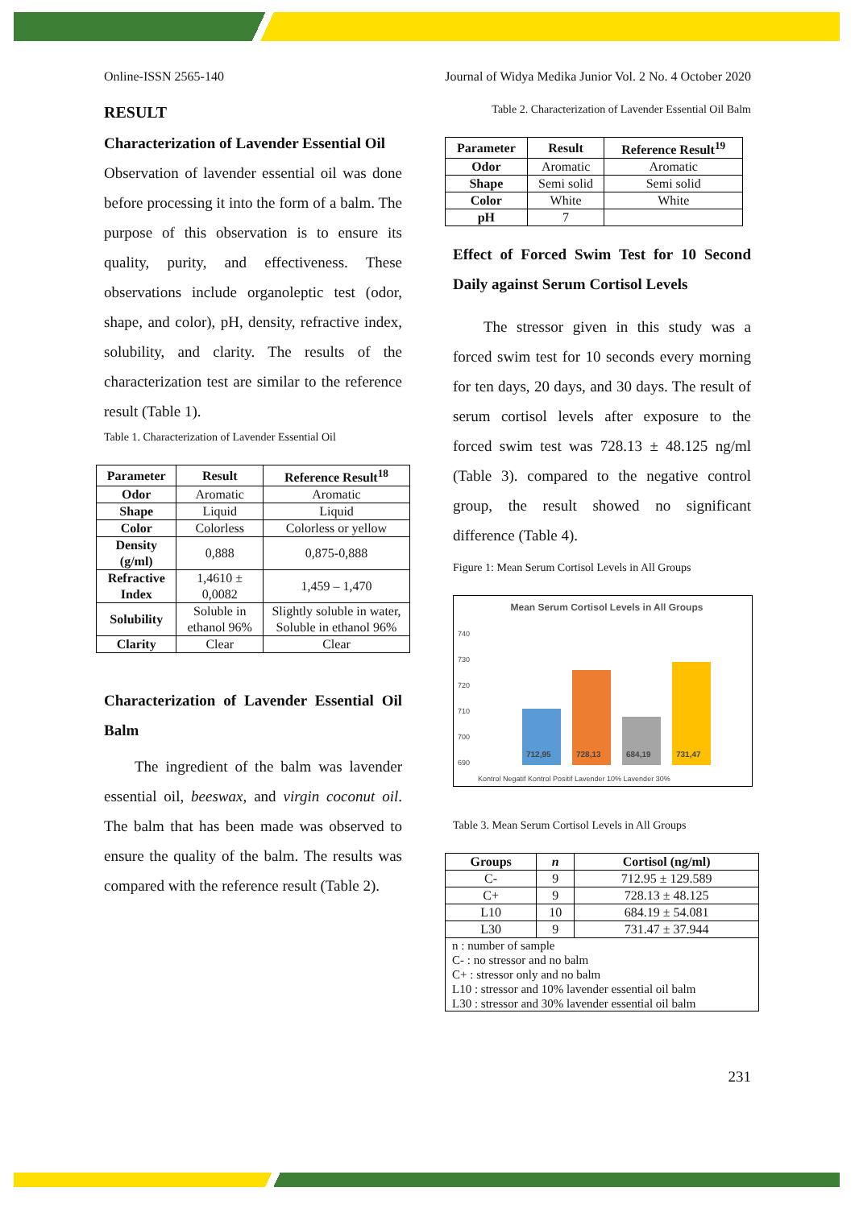Online-ISSN 2565-140 Journal of Widya Medika Junior Vol. 2 No. 4 October 2020
RESULT
Characterization of Lavender Essential Oil
Observation of lavender essential oil was done before processing it into the form of a balm. The purpose of this observation is to ensure its quality, purity, and effectiveness. These observations include organoleptic test (odor, shape, and color), pH, density, refractive index, solubility, and clarity. The results of the characterization test are similar to the reference result (Table 1).
Table 1. Characterization of Lavender Essential Oil
| Parameter | Result | Reference Result<sup>18</sup> |
| --- | --- | --- |
| Odor | Aromatic | Aromatic |
| Shape | Liquid | Liquid |
| Color | Colorless | Colorless or yellow |
| Density (g/ml) | 0,888 | 0,875-0,888 |
| Refractive Index | 1,4610 ± 0,0082 | 1,459 – 1,470 |
| Solubility | Soluble in ethanol 96% | Slightly soluble in water, Soluble in ethanol 96% |
| Clarity | Clear | Clear |
Characterization of Lavender Essential Oil Balm
The ingredient of the balm was lavender essential oil, beeswax, and virgin coconut oil. The balm that has been made was observed to ensure the quality of the balm. The results was compared with the reference result (Table 2).
Table 2. Characterization of Lavender Essential Oil Balm
| Parameter | Result | Reference Result<sup>19</sup> |
| --- | --- | --- |
| Odor | Aromatic | Aromatic |
| Shape | Semi solid | Semi solid |
| Color | White | White |
| pH | 7 | |
Effect of Forced Swim Test for 10 Second Daily against Serum Cortisol Levels
The stressor given in this study was a forced swim test for 10 seconds every morning for ten days, 20 days, and 30 days. The result of serum cortisol levels after exposure to the forced swim test was 728.13 ± 48.125 ng/ml (Table 3). compared to the negative control group, the result showed no significant difference (Table 4).
Figure 1: Mean Serum Cortisol Levels in All Groups
Mean Serum Cortisol Levels in All Groups
740
730
720
710
700
690
712,95
728,13
684,19
731,47
Kontrol Negatif Kontrol Positif Lavender 10% Lavender 30%
Table 3. Mean Serum Cortisol Levels in All Groups
| Groups | n | Cortisol (ng/ml) |
| --- | --- | --- |
| C- | 9 | 712.95 ± 129.589 |
| C+ | 9 | 728.13 ± 48.125 |
| L10 | 10 | 684.19 ± 54.081 |
| L30 | 9 | 731.47 ± 37.944 |
| n : number of sample C- : no stressor and no balm C+ : stressor only and no balm L10 : stressor and 10% lavender essential oil balm L30 : stressor and 30% lavender essential oil balm | | |
231